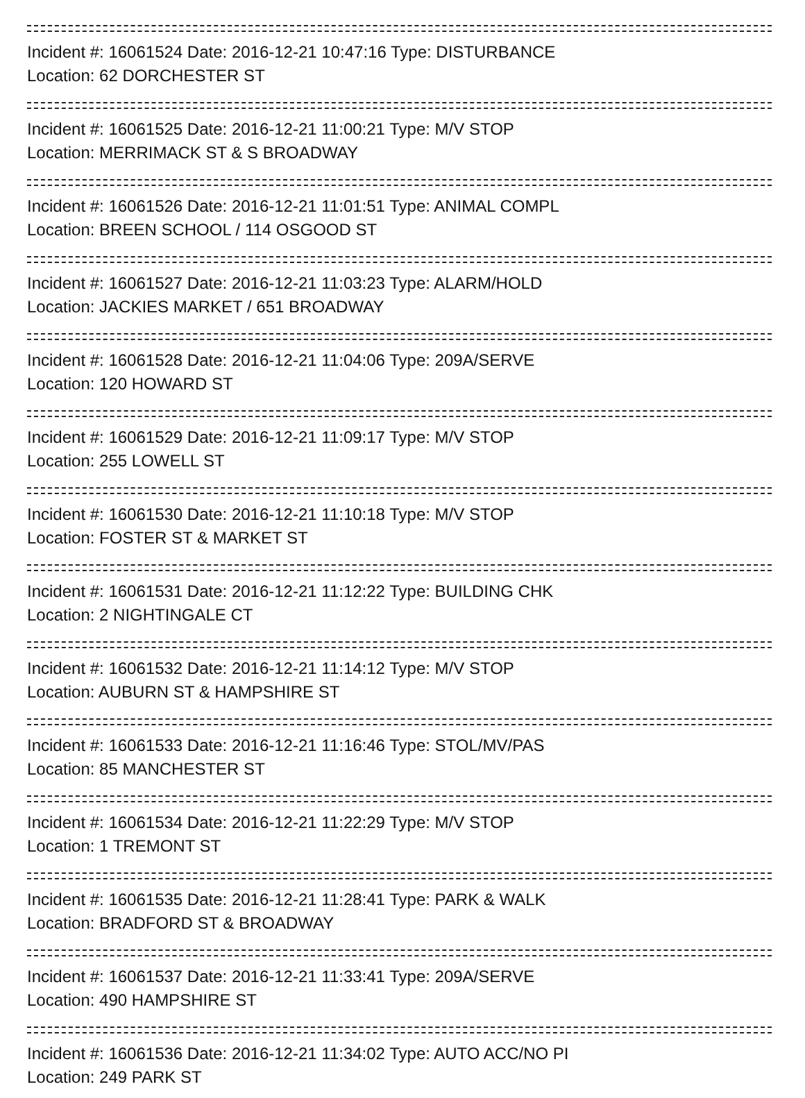Incident #: 16061524 Date: 2016-12-21 10:47:16 Type: DISTURBANCE
Location: 62 DORCHESTER ST
Incident #: 16061525 Date: 2016-12-21 11:00:21 Type: M/V STOP
Location: MERRIMACK ST & S BROADWAY
Incident #: 16061526 Date: 2016-12-21 11:01:51 Type: ANIMAL COMPL
Location: BREEN SCHOOL / 114 OSGOOD ST
Incident #: 16061527 Date: 2016-12-21 11:03:23 Type: ALARM/HOLD
Location: JACKIES MARKET / 651 BROADWAY
Incident #: 16061528 Date: 2016-12-21 11:04:06 Type: 209A/SERVE
Location: 120 HOWARD ST
Incident #: 16061529 Date: 2016-12-21 11:09:17 Type: M/V STOP
Location: 255 LOWELL ST
Incident #: 16061530 Date: 2016-12-21 11:10:18 Type: M/V STOP
Location: FOSTER ST & MARKET ST
Incident #: 16061531 Date: 2016-12-21 11:12:22 Type: BUILDING CHK
Location: 2 NIGHTINGALE CT
Incident #: 16061532 Date: 2016-12-21 11:14:12 Type: M/V STOP
Location: AUBURN ST & HAMPSHIRE ST
Incident #: 16061533 Date: 2016-12-21 11:16:46 Type: STOL/MV/PAS
Location: 85 MANCHESTER ST
Incident #: 16061534 Date: 2016-12-21 11:22:29 Type: M/V STOP
Location: 1 TREMONT ST
Incident #: 16061535 Date: 2016-12-21 11:28:41 Type: PARK & WALK
Location: BRADFORD ST & BROADWAY
Incident #: 16061537 Date: 2016-12-21 11:33:41 Type: 209A/SERVE
Location: 490 HAMPSHIRE ST
Incident #: 16061536 Date: 2016-12-21 11:34:02 Type: AUTO ACC/NO PI
Location: 249 PARK ST